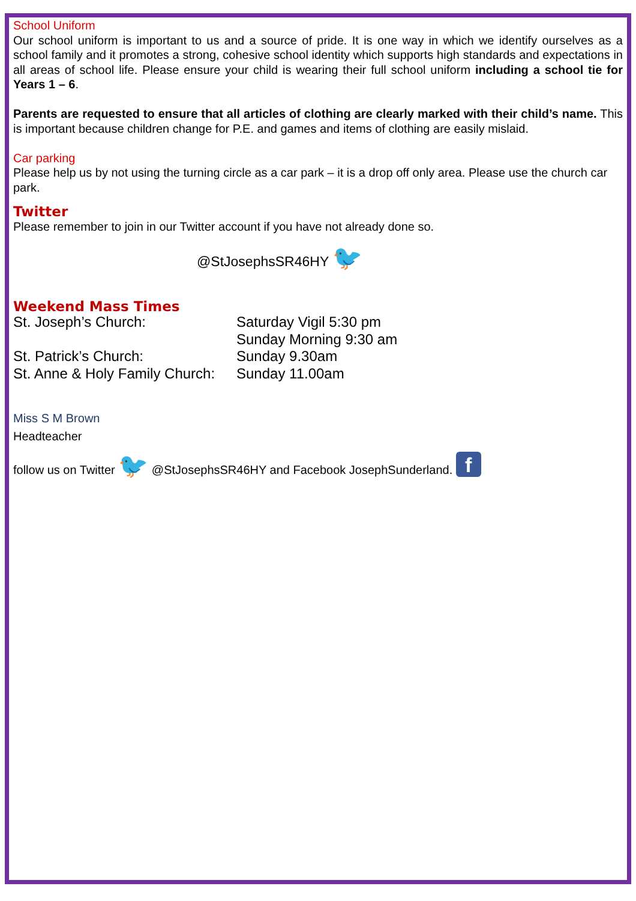School Uniform
Our school uniform is important to us and a source of pride. It is one way in which we identify ourselves as a school family and it promotes a strong, cohesive school identity which supports high standards and expectations in all areas of school life. Please ensure your child is wearing their full school uniform including a school tie for Years 1 – 6.
Parents are requested to ensure that all articles of clothing are clearly marked with their child’s name. This is important because children change for P.E. and games and items of clothing are easily mislaid.
Car parking
Please help us by not using the turning circle as a car park – it is a drop off only area. Please use the church car park.
Twitter
Please remember to join in our Twitter account if you have not already done so.
@StJosephsSR46HY 🐦
Weekend Mass Times
| St. Joseph’s Church: | Saturday Vigil 5:30 pm Sunday Morning 9:30 am |
| St. Patrick’s Church: | Sunday 9.30am |
| St. Anne & Holy Family Church: | Sunday 11.00am |
Miss S M Brown
Headteacher
follow us on Twitter 🐦 @StJosephsSR46HY and Facebook JosephSunderland. f